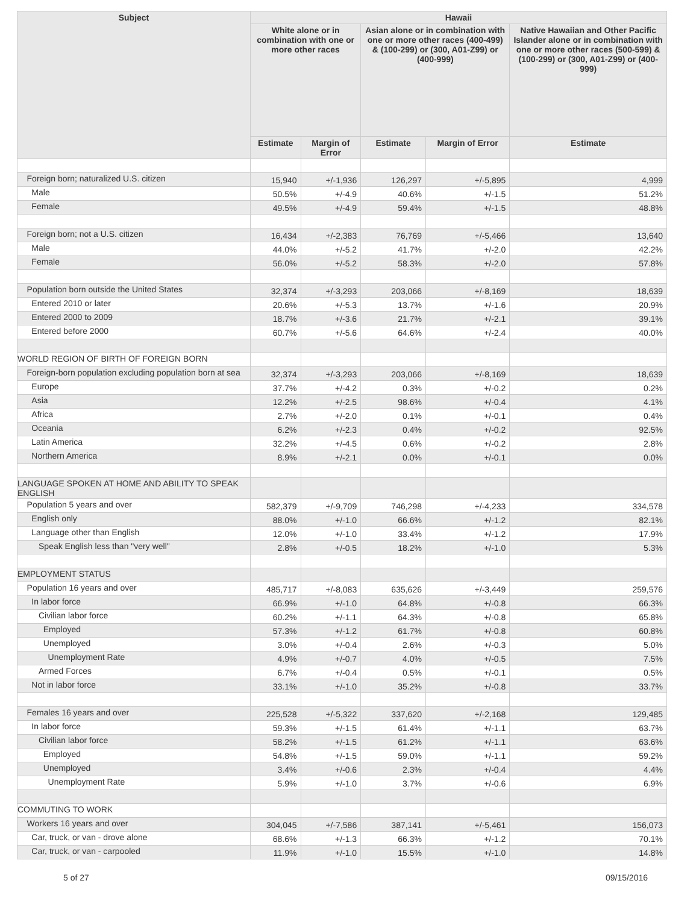| Subject | Hawaii | | | | |
| --- | --- | --- | --- | --- | --- |
| | White alone or in combination with one or more other races | | Asian alone or in combination with one or more other races (400-499) & (100-299) or (300, A01-Z99) or (400-999) | | Native Hawaiian and Other Pacific Islander alone or in combination with one or more other races (500-599) & (100-299) or (300, A01-Z99) or (400-999) |
| | Estimate | Margin of Error | Estimate | Margin of Error | Estimate |
| Foreign born; naturalized U.S. citizen | 15,940 | +/-1,936 | 126,297 | +/-5,895 | 4,999 |
| Male | 50.5% | +/-4.9 | 40.6% | +/-1.5 | 51.2% |
| Female | 49.5% | +/-4.9 | 59.4% | +/-1.5 | 48.8% |
| Foreign born; not a U.S. citizen | 16,434 | +/-2,383 | 76,769 | +/-5,466 | 13,640 |
| Male | 44.0% | +/-5.2 | 41.7% | +/-2.0 | 42.2% |
| Female | 56.0% | +/-5.2 | 58.3% | +/-2.0 | 57.8% |
| Population born outside the United States | 32,374 | +/-3,293 | 203,066 | +/-8,169 | 18,639 |
| Entered 2010 or later | 20.6% | +/-5.3 | 13.7% | +/-1.6 | 20.9% |
| Entered 2000 to 2009 | 18.7% | +/-3.6 | 21.7% | +/-2.1 | 39.1% |
| Entered before 2000 | 60.7% | +/-5.6 | 64.6% | +/-2.4 | 40.0% |
| WORLD REGION OF BIRTH OF FOREIGN BORN | | | | | |
| Foreign-born population excluding population born at sea | 32,374 | +/-3,293 | 203,066 | +/-8,169 | 18,639 |
| Europe | 37.7% | +/-4.2 | 0.3% | +/-0.2 | 0.2% |
| Asia | 12.2% | +/-2.5 | 98.6% | +/-0.4 | 4.1% |
| Africa | 2.7% | +/-2.0 | 0.1% | +/-0.1 | 0.4% |
| Oceania | 6.2% | +/-2.3 | 0.4% | +/-0.2 | 92.5% |
| Latin America | 32.2% | +/-4.5 | 0.6% | +/-0.2 | 2.8% |
| Northern America | 8.9% | +/-2.1 | 0.0% | +/-0.1 | 0.0% |
| LANGUAGE SPOKEN AT HOME AND ABILITY TO SPEAK ENGLISH | | | | | |
| Population 5 years and over | 582,379 | +/-9,709 | 746,298 | +/-4,233 | 334,578 |
| English only | 88.0% | +/-1.0 | 66.6% | +/-1.2 | 82.1% |
| Language other than English | 12.0% | +/-1.0 | 33.4% | +/-1.2 | 17.9% |
| Speak English less than "very well" | 2.8% | +/-0.5 | 18.2% | +/-1.0 | 5.3% |
| EMPLOYMENT STATUS | | | | | |
| Population 16 years and over | 485,717 | +/-8,083 | 635,626 | +/-3,449 | 259,576 |
| In labor force | 66.9% | +/-1.0 | 64.8% | +/-0.8 | 66.3% |
| Civilian labor force | 60.2% | +/-1.1 | 64.3% | +/-0.8 | 65.8% |
| Employed | 57.3% | +/-1.2 | 61.7% | +/-0.8 | 60.8% |
| Unemployed | 3.0% | +/-0.4 | 2.6% | +/-0.3 | 5.0% |
| Unemployment Rate | 4.9% | +/-0.7 | 4.0% | +/-0.5 | 7.5% |
| Armed Forces | 6.7% | +/-0.4 | 0.5% | +/-0.1 | 0.5% |
| Not in labor force | 33.1% | +/-1.0 | 35.2% | +/-0.8 | 33.7% |
| Females 16 years and over | 225,528 | +/-5,322 | 337,620 | +/-2,168 | 129,485 |
| In labor force | 59.3% | +/-1.5 | 61.4% | +/-1.1 | 63.7% |
| Civilian labor force | 58.2% | +/-1.5 | 61.2% | +/-1.1 | 63.6% |
| Employed | 54.8% | +/-1.5 | 59.0% | +/-1.1 | 59.2% |
| Unemployed | 3.4% | +/-0.6 | 2.3% | +/-0.4 | 4.4% |
| Unemployment Rate | 5.9% | +/-1.0 | 3.7% | +/-0.6 | 6.9% |
| COMMUTING TO WORK | | | | | |
| Workers 16 years and over | 304,045 | +/-7,586 | 387,141 | +/-5,461 | 156,073 |
| Car, truck, or van - drove alone | 68.6% | +/-1.3 | 66.3% | +/-1.2 | 70.1% |
| Car, truck, or van - carpooled | 11.9% | +/-1.0 | 15.5% | +/-1.0 | 14.8% |
5 of 27 09/15/2016